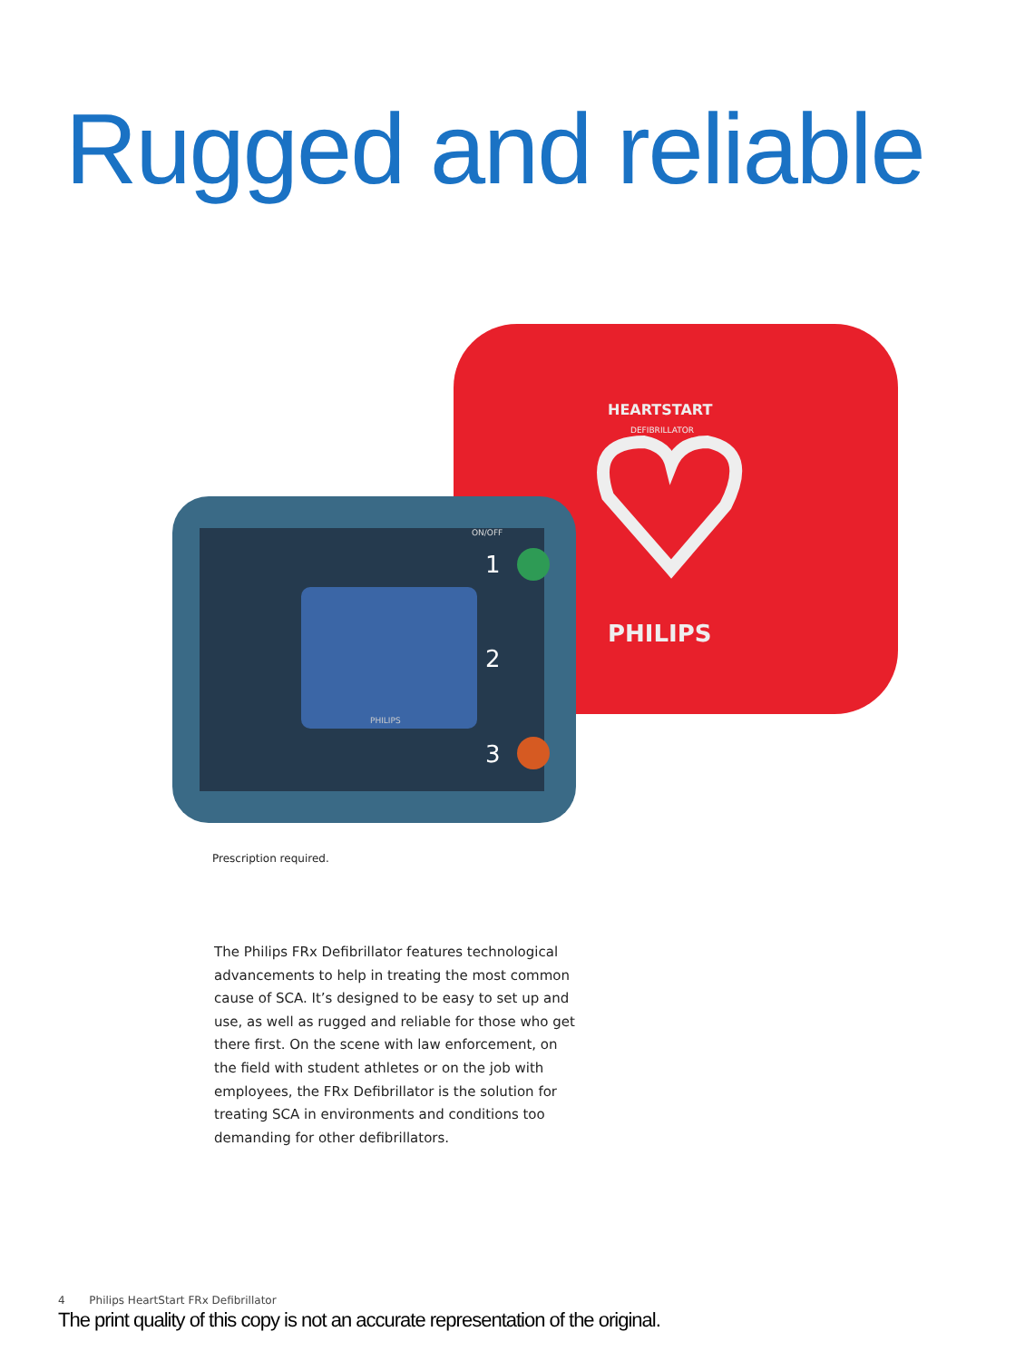Rugged and reliable
HEARTSTART
DEFIBRILLATOR
PHILIPS
PHILIPS
ON/OFF
1
2
3
Prescription required.
The Philips FRx Defibrillator features technological advancements to help in treating the most common cause of SCA. It’s designed to be easy to set up and use, as well as rugged and reliable for those who get there first. On the scene with law enforcement, on the field with student athletes or on the job with employees, the FRx Defibrillator is the solution for treating SCA in environments and conditions too demanding for other defibrillators.
4 Philips HeartStart FRx Defibrillator
The print quality of this copy is not an accurate representation of the original.